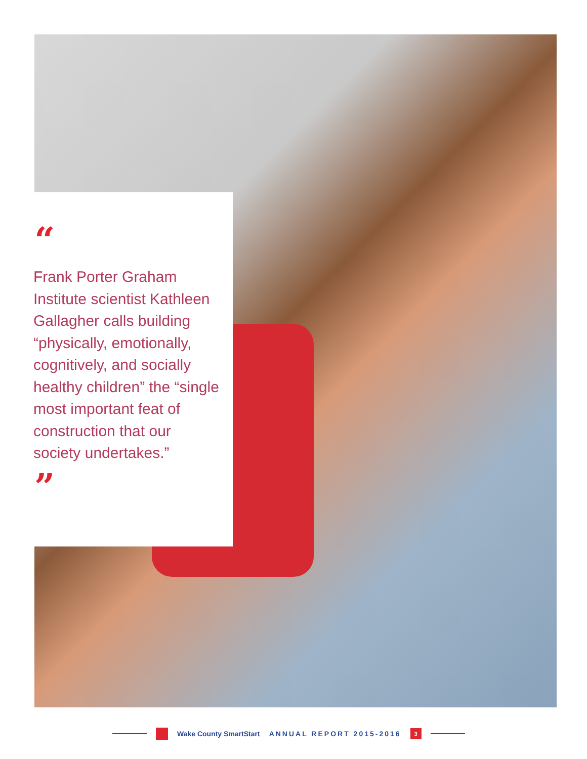“
Frank Porter Graham Institute scientist Kathleen Gallagher calls building “physically, emotionally, cognitively, and socially healthy children” the “single most important feat of construction that our society undertakes.”
”
Wake County SmartStart ANNUAL REPORT 2015-2016 3